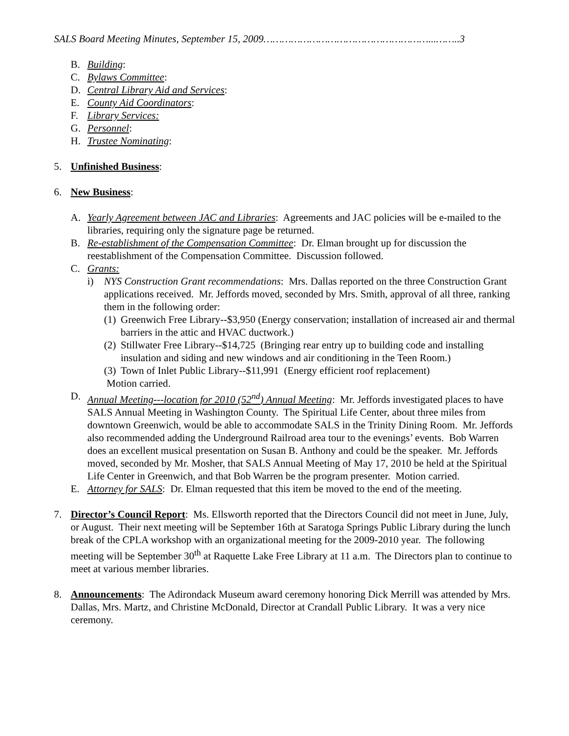SALS Board Meeting Minutes, September 15, 2009………………………………………………...……..3
B. Building:
C. Bylaws Committee:
D. Central Library Aid and Services:
E. County Aid Coordinators:
F. Library Services:
G. Personnel:
H. Trustee Nominating:
5. Unfinished Business:
6. New Business:
A. Yearly Agreement between JAC and Libraries: Agreements and JAC policies will be e-mailed to the libraries, requiring only the signature page be returned.
B. Re-establishment of the Compensation Committee: Dr. Elman brought up for discussion the reestablishment of the Compensation Committee. Discussion followed.
C. Grants:
i) NYS Construction Grant recommendations: Mrs. Dallas reported on the three Construction Grant applications received. Mr. Jeffords moved, seconded by Mrs. Smith, approval of all three, ranking them in the following order:
(1) Greenwich Free Library--$3,950 (Energy conservation; installation of increased air and thermal barriers in the attic and HVAC ductwork.)
(2) Stillwater Free Library--$14,725 (Bringing rear entry up to building code and installing insulation and siding and new windows and air conditioning in the Teen Room.)
(3) Town of Inlet Public Library--$11,991 (Energy efficient roof replacement)
Motion carried.
D. Annual Meeting---location for 2010 (52<sup>nd</sup>) Annual Meeting: Mr. Jeffords investigated places to have SALS Annual Meeting in Washington County. The Spiritual Life Center, about three miles from downtown Greenwich, would be able to accommodate SALS in the Trinity Dining Room. Mr. Jeffords also recommended adding the Underground Railroad area tour to the evenings’ events. Bob Warren does an excellent musical presentation on Susan B. Anthony and could be the speaker. Mr. Jeffords moved, seconded by Mr. Mosher, that SALS Annual Meeting of May 17, 2010 be held at the Spiritual Life Center in Greenwich, and that Bob Warren be the program presenter. Motion carried.
E. Attorney for SALS: Dr. Elman requested that this item be moved to the end of the meeting.
7. Director’s Council Report: Ms. Ellsworth reported that the Directors Council did not meet in June, July, or August. Their next meeting will be September 16th at Saratoga Springs Public Library during the lunch break of the CPLA workshop with an organizational meeting for the 2009-2010 year. The following meeting will be September 30<sup>th</sup> at Raquette Lake Free Library at 11 a.m. The Directors plan to continue to meet at various member libraries.
8. Announcements: The Adirondack Museum award ceremony honoring Dick Merrill was attended by Mrs. Dallas, Mrs. Martz, and Christine McDonald, Director at Crandall Public Library. It was a very nice ceremony.